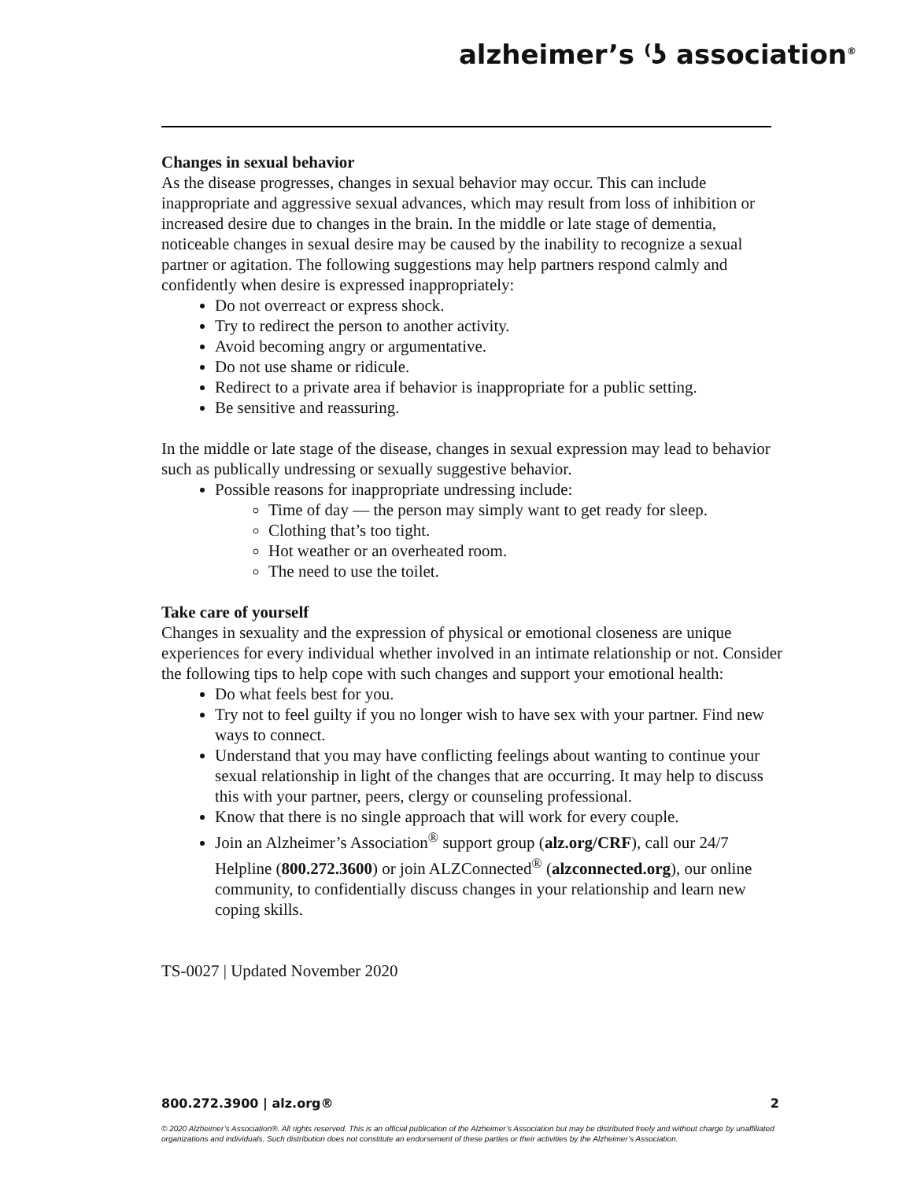alzheimer’s ⁽ʖ association<sup>®</sup>
Changes in sexual behavior
As the disease progresses, changes in sexual behavior may occur. This can include inappropriate and aggressive sexual advances, which may result from loss of inhibition or increased desire due to changes in the brain. In the middle or late stage of dementia, noticeable changes in sexual desire may be caused by the inability to recognize a sexual partner or agitation. The following suggestions may help partners respond calmly and confidently when desire is expressed inappropriately:
Do not overreact or express shock.
Try to redirect the person to another activity.
Avoid becoming angry or argumentative.
Do not use shame or ridicule.
Redirect to a private area if behavior is inappropriate for a public setting.
Be sensitive and reassuring.
In the middle or late stage of the disease, changes in sexual expression may lead to behavior such as publically undressing or sexually suggestive behavior.
Possible reasons for inappropriate undressing include:
Time of day — the person may simply want to get ready for sleep.
Clothing that’s too tight.
Hot weather or an overheated room.
The need to use the toilet.
Take care of yourself
Changes in sexuality and the expression of physical or emotional closeness are unique experiences for every individual whether involved in an intimate relationship or not. Consider the following tips to help cope with such changes and support your emotional health:
Do what feels best for you.
Try not to feel guilty if you no longer wish to have sex with your partner. Find new ways to connect.
Understand that you may have conflicting feelings about wanting to continue your sexual relationship in light of the changes that are occurring. It may help to discuss this with your partner, peers, clergy or counseling professional.
Know that there is no single approach that will work for every couple.
Join an Alzheimer’s Association<sup>®</sup> support group (alz.org/CRF), call our 24/7 Helpline (800.272.3600) or join ALZConnected<sup>®</sup> (alzconnected.org), our online community, to confidentially discuss changes in your relationship and learn new coping skills.
TS-0027 | Updated November 2020
800.272.3900 | alz.org® 2
© 2020 Alzheimer’s Association®. All rights reserved. This is an official publication of the Alzheimer’s Association but may be distributed freely and without charge by unaffiliated organizations and individuals. Such distribution does not constitute an endorsement of these parties or their activities by the Alzheimer’s Association.